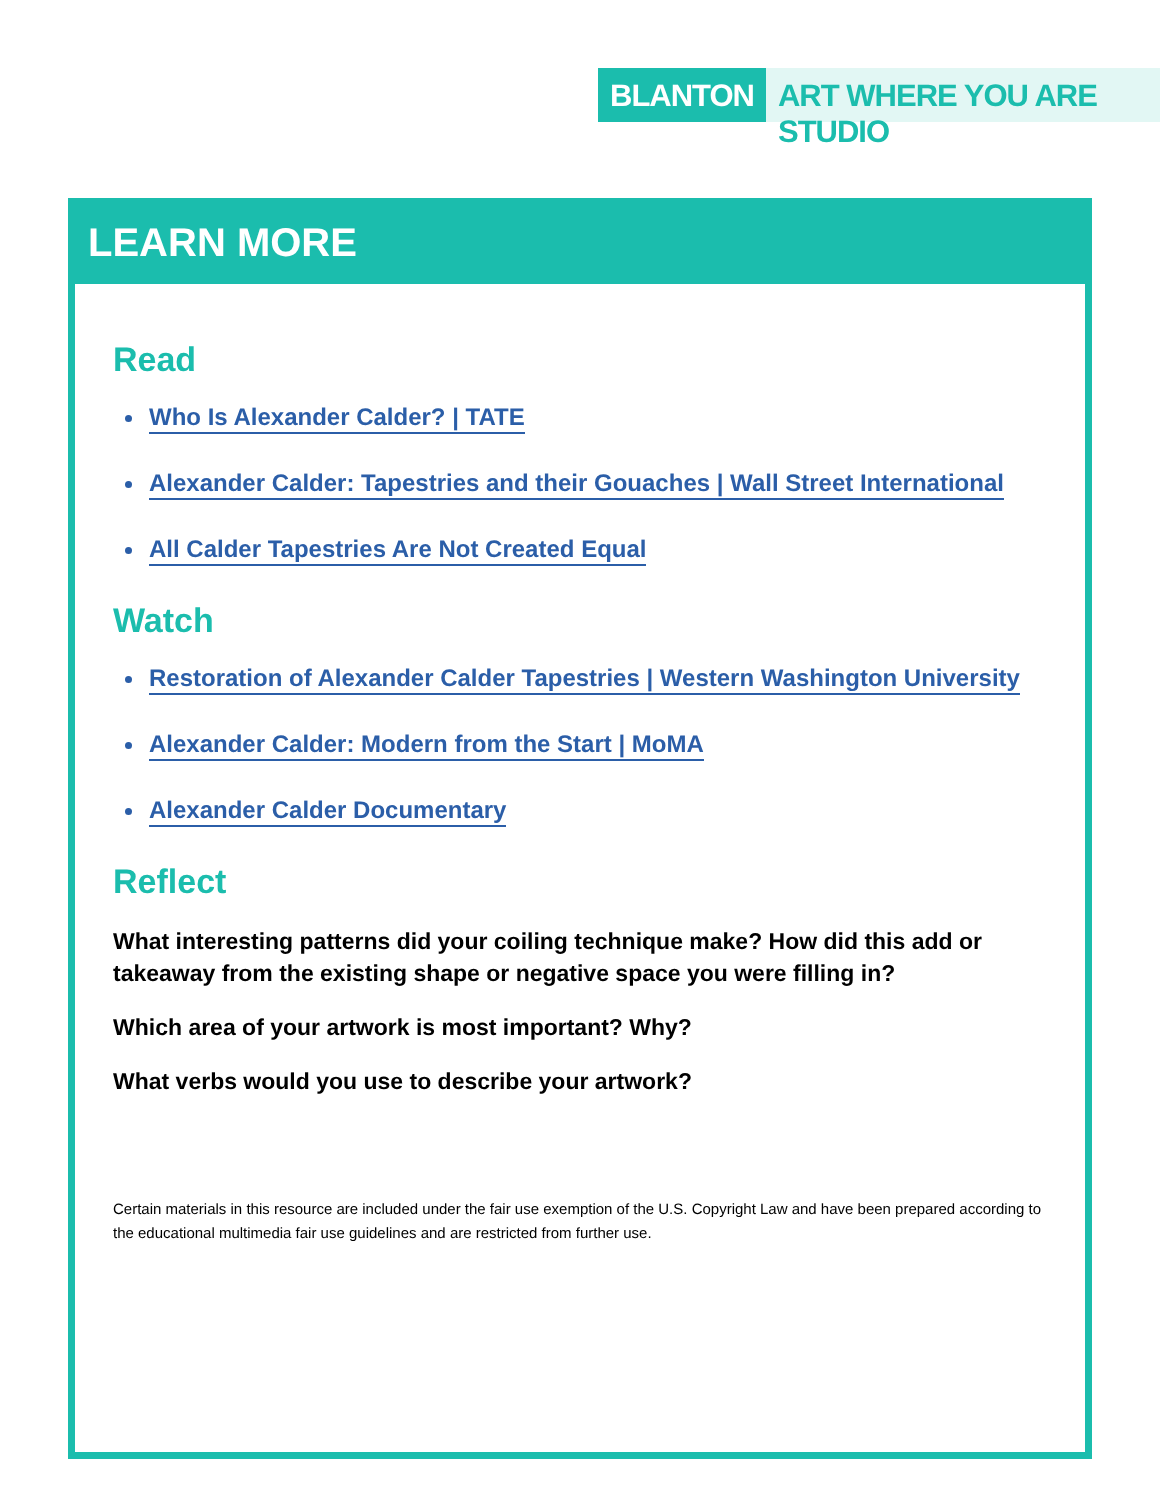BLANTON ART WHERE YOU ARE STUDIO
LEARN MORE
Read
Who Is Alexander Calder? | TATE
Alexander Calder: Tapestries and their Gouaches | Wall Street International
All Calder Tapestries Are Not Created Equal
Watch
Restoration of Alexander Calder Tapestries | Western Washington University
Alexander Calder: Modern from the Start | MoMA
Alexander Calder Documentary
Reflect
What interesting patterns did your coiling technique make? How did this add or takeaway from the existing shape or negative space you were filling in?
Which area of your artwork is most important? Why?
What verbs would you use to describe your artwork?
Certain materials in this resource are included under the fair use exemption of the U.S. Copyright Law and have been prepared according to the educational multimedia fair use guidelines and are restricted from further use.